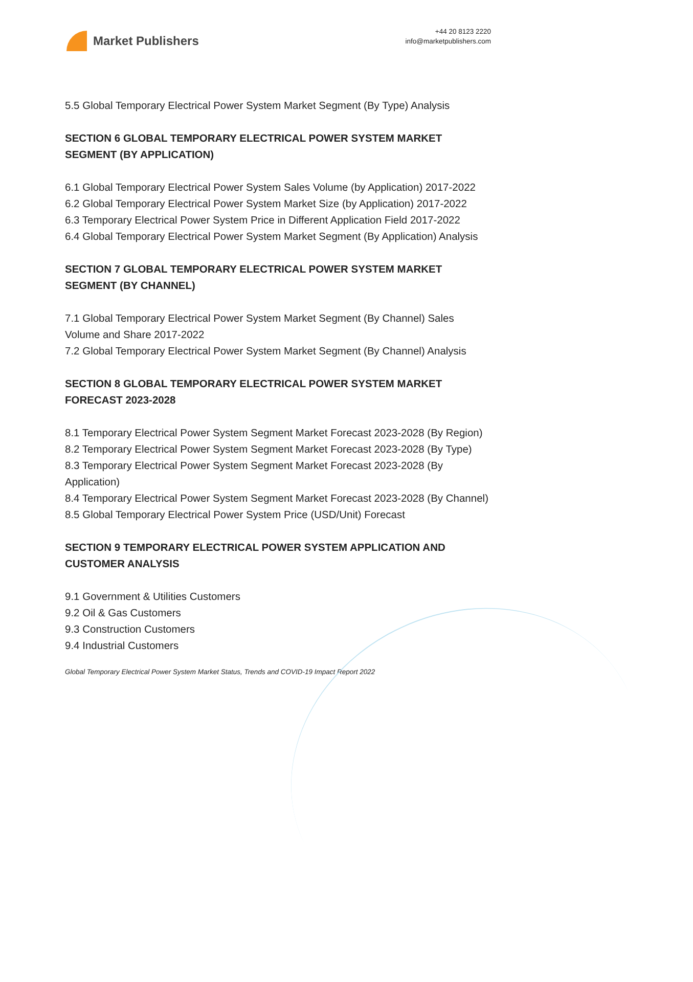Market Publishers
+44 20 8123 2220
info@marketpublishers.com
5.5 Global Temporary Electrical Power System Market Segment (By Type) Analysis
SECTION 6 GLOBAL TEMPORARY ELECTRICAL POWER SYSTEM MARKET SEGMENT (BY APPLICATION)
6.1 Global Temporary Electrical Power System Sales Volume (by Application) 2017-2022
6.2 Global Temporary Electrical Power System Market Size (by Application) 2017-2022
6.3 Temporary Electrical Power System Price in Different Application Field 2017-2022
6.4 Global Temporary Electrical Power System Market Segment (By Application) Analysis
SECTION 7 GLOBAL TEMPORARY ELECTRICAL POWER SYSTEM MARKET SEGMENT (BY CHANNEL)
7.1 Global Temporary Electrical Power System Market Segment (By Channel) Sales Volume and Share 2017-2022
7.2 Global Temporary Electrical Power System Market Segment (By Channel) Analysis
SECTION 8 GLOBAL TEMPORARY ELECTRICAL POWER SYSTEM MARKET FORECAST 2023-2028
8.1 Temporary Electrical Power System Segment Market Forecast 2023-2028 (By Region)
8.2 Temporary Electrical Power System Segment Market Forecast 2023-2028 (By Type)
8.3 Temporary Electrical Power System Segment Market Forecast 2023-2028 (By Application)
8.4 Temporary Electrical Power System Segment Market Forecast 2023-2028 (By Channel)
8.5 Global Temporary Electrical Power System Price (USD/Unit) Forecast
SECTION 9 TEMPORARY ELECTRICAL POWER SYSTEM APPLICATION AND CUSTOMER ANALYSIS
9.1 Government & Utilities Customers
9.2 Oil & Gas Customers
9.3 Construction Customers
9.4 Industrial Customers
Global Temporary Electrical Power System Market Status, Trends and COVID-19 Impact Report 2022